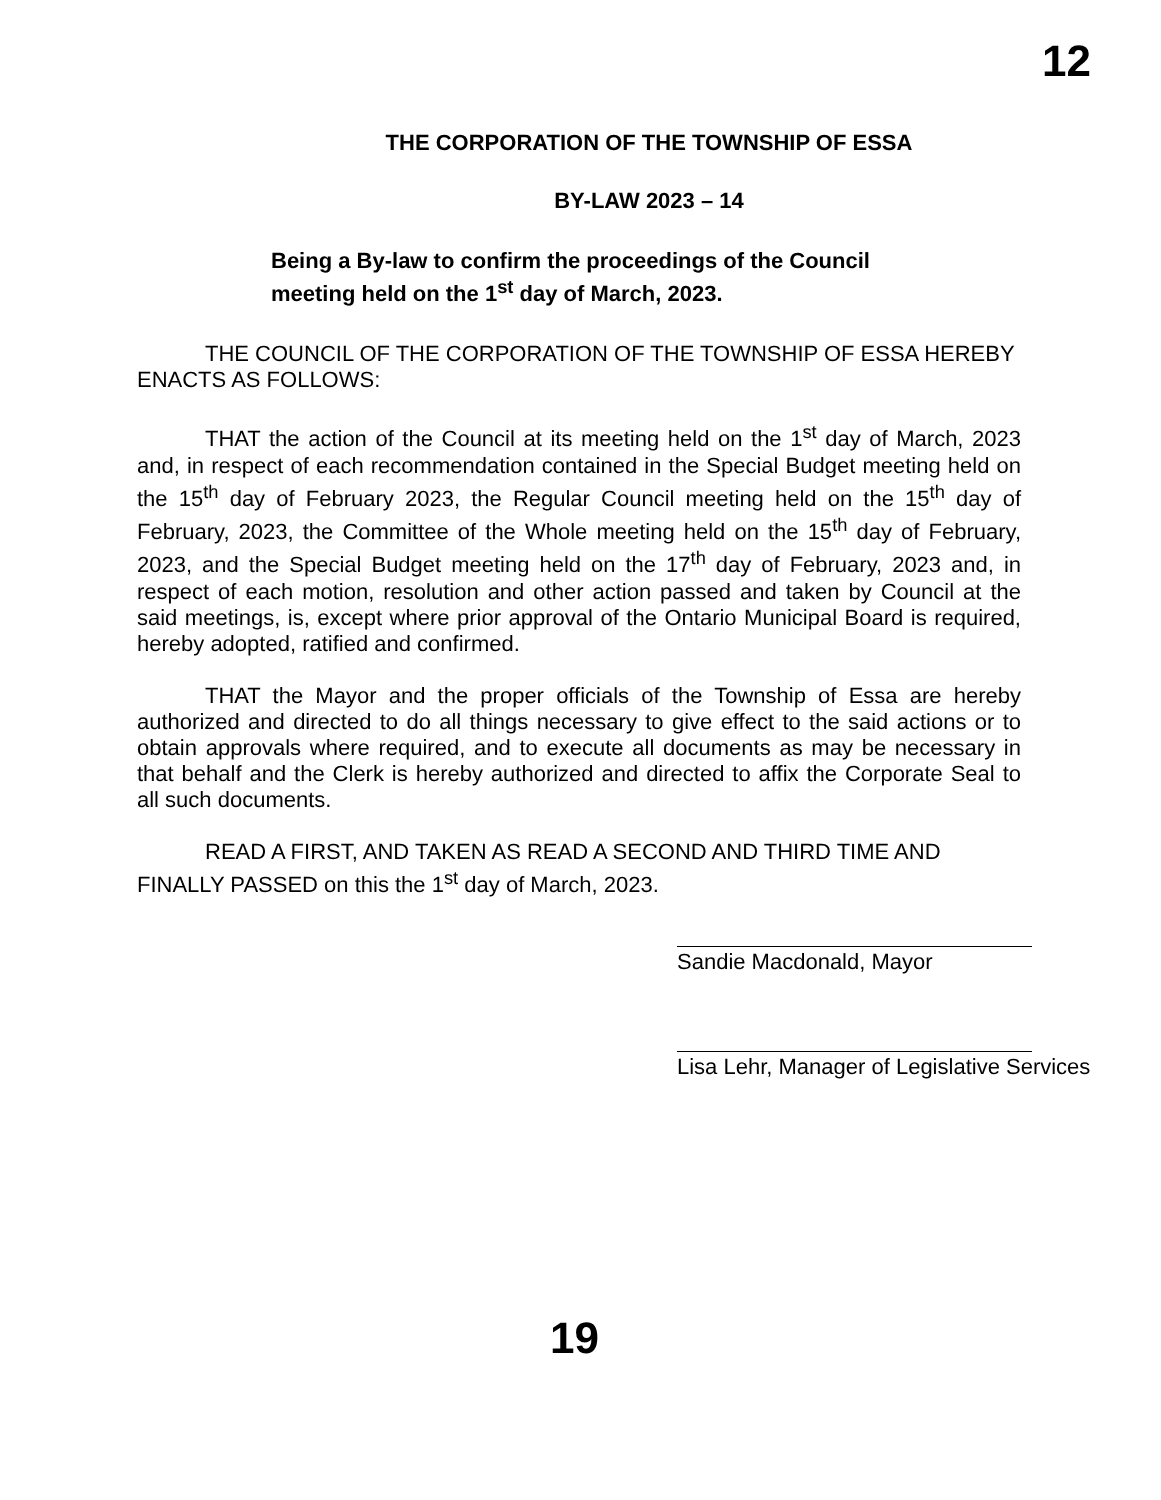12
THE CORPORATION OF THE TOWNSHIP OF ESSA
BY-LAW 2023 – 14
Being a By-law to confirm the proceedings of the Council
meeting held on the 1<sup>st</sup> day of March, 2023.
THE COUNCIL OF THE CORPORATION OF THE TOWNSHIP OF ESSA HEREBY ENACTS AS FOLLOWS:
THAT the action of the Council at its meeting held on the 1<sup>st</sup> day of March, 2023 and, in respect of each recommendation contained in the Special Budget meeting held on the 15<sup>th</sup> day of February 2023, the Regular Council meeting held on the 15<sup>th</sup> day of February, 2023, the Committee of the Whole meeting held on the 15<sup>th</sup> day of February, 2023, and the Special Budget meeting held on the 17<sup>th</sup> day of February, 2023 and, in respect of each motion, resolution and other action passed and taken by Council at the said meetings, is, except where prior approval of the Ontario Municipal Board is required, hereby adopted, ratified and confirmed.
THAT the Mayor and the proper officials of the Township of Essa are hereby authorized and directed to do all things necessary to give effect to the said actions or to obtain approvals where required, and to execute all documents as may be necessary in that behalf and the Clerk is hereby authorized and directed to affix the Corporate Seal to all such documents.
READ A FIRST, AND TAKEN AS READ A SECOND AND THIRD TIME AND FINALLY PASSED on this the 1<sup>st</sup> day of March, 2023.
Sandie Macdonald, Mayor
Lisa Lehr, Manager of Legislative Services
19